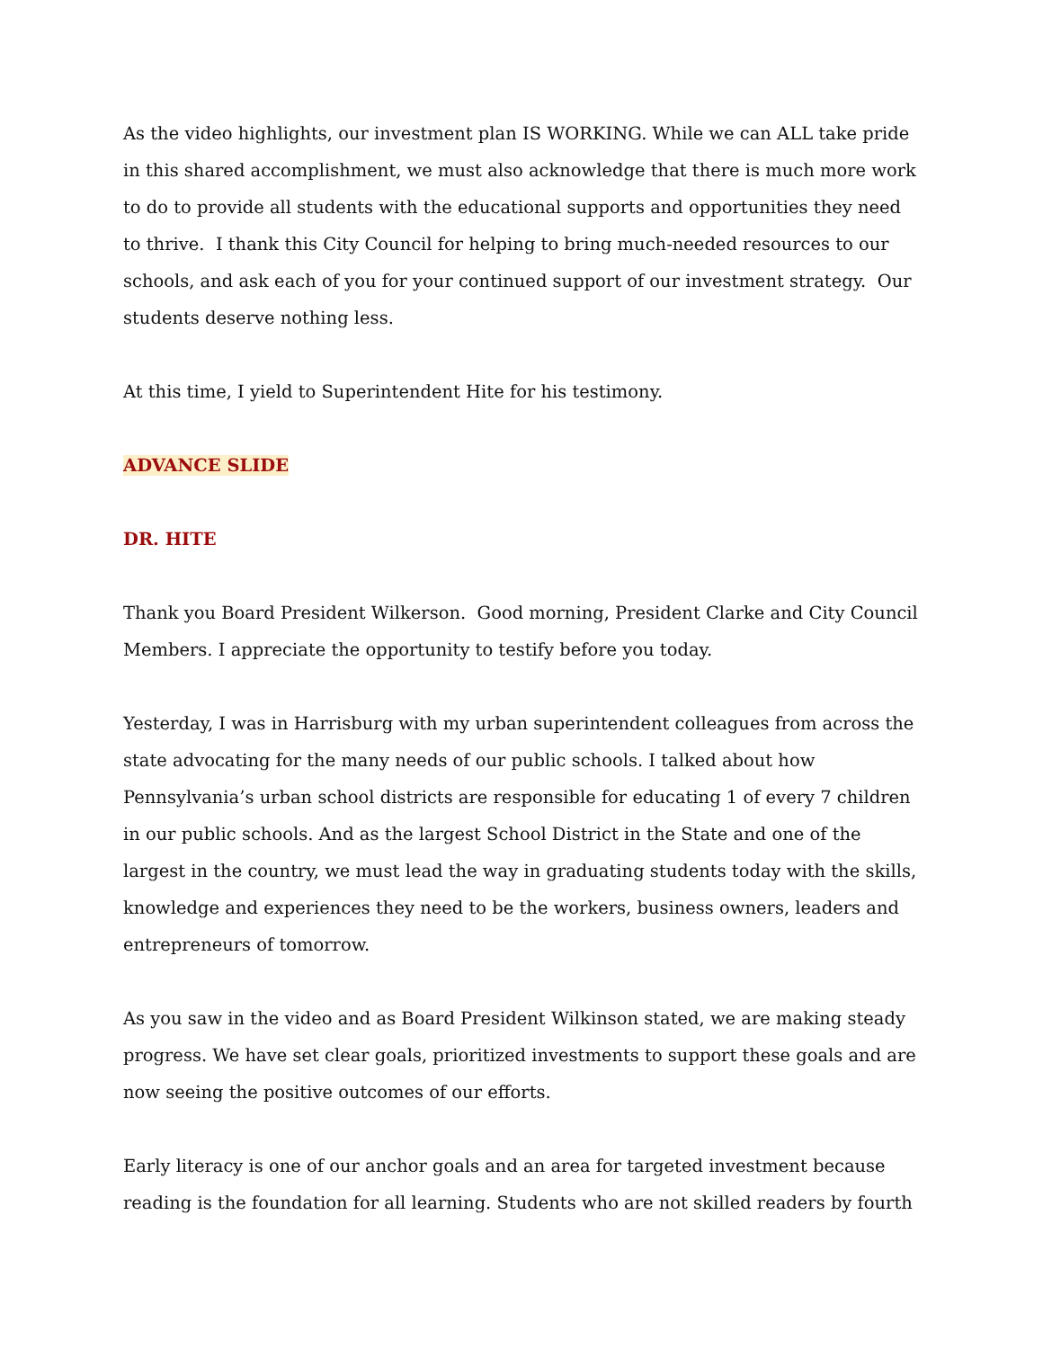As the video highlights, our investment plan IS WORKING. While we can ALL take pride in this shared accomplishment, we must also acknowledge that there is much more work to do to provide all students with the educational supports and opportunities they need to thrive. I thank this City Council for helping to bring much-needed resources to our schools, and ask each of you for your continued support of our investment strategy. Our students deserve nothing less.
At this time, I yield to Superintendent Hite for his testimony.
ADVANCE SLIDE
DR. HITE
Thank you Board President Wilkerson. Good morning, President Clarke and City Council Members. I appreciate the opportunity to testify before you today.
Yesterday, I was in Harrisburg with my urban superintendent colleagues from across the state advocating for the many needs of our public schools. I talked about how Pennsylvania’s urban school districts are responsible for educating 1 of every 7 children in our public schools. And as the largest School District in the State and one of the largest in the country, we must lead the way in graduating students today with the skills, knowledge and experiences they need to be the workers, business owners, leaders and entrepreneurs of tomorrow.
As you saw in the video and as Board President Wilkinson stated, we are making steady progress. We have set clear goals, prioritized investments to support these goals and are now seeing the positive outcomes of our efforts.
Early literacy is one of our anchor goals and an area for targeted investment because reading is the foundation for all learning. Students who are not skilled readers by fourth